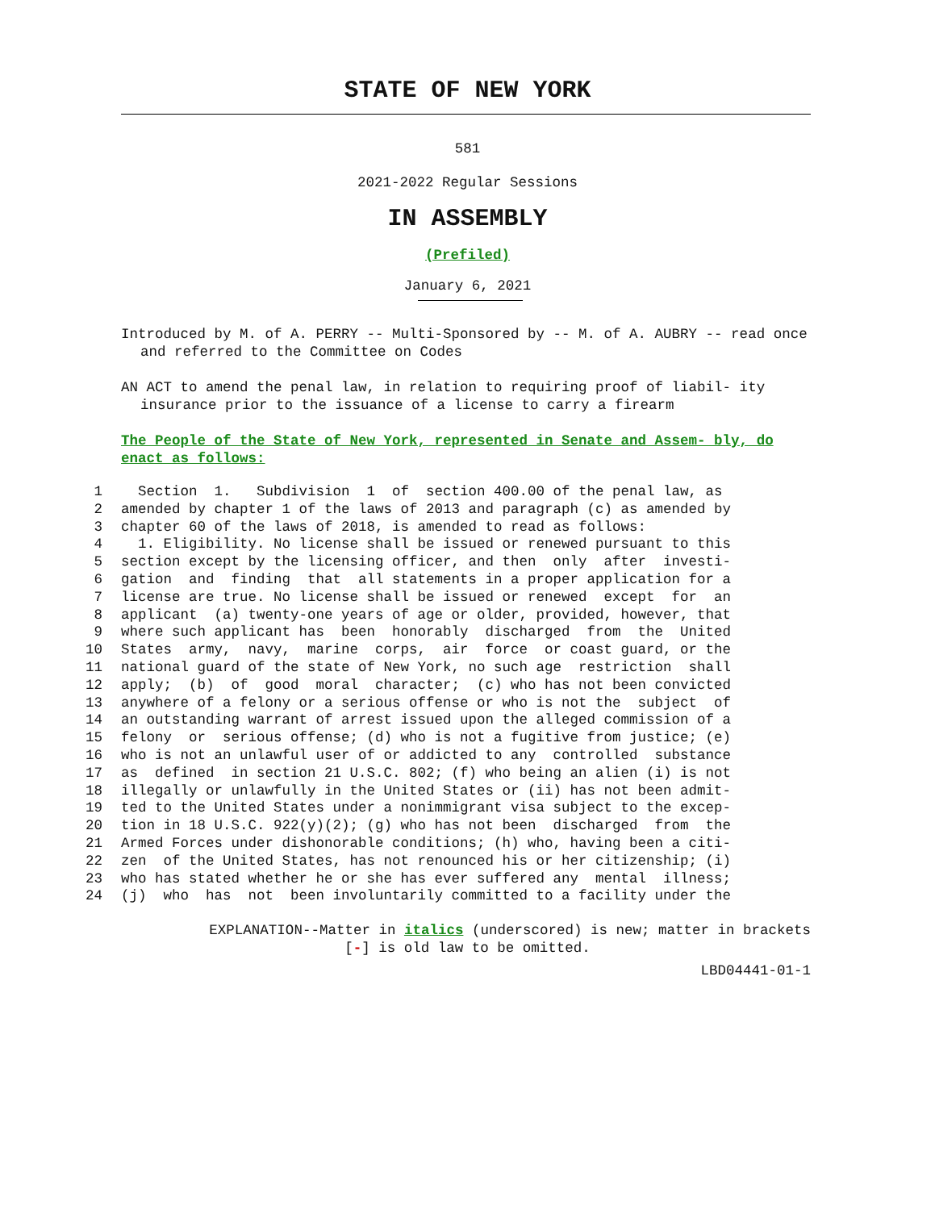STATE OF NEW YORK
581
2021-2022 Regular Sessions
IN ASSEMBLY
(Prefiled)
January 6, 2021
Introduced by M. of A. PERRY -- Multi-Sponsored by -- M. of A. AUBRY -- read once and referred to the Committee on Codes
AN ACT to amend the penal law, in relation to requiring proof of liabil- ity insurance prior to the issuance of a license to carry a firearm
The People of the State of New York, represented in Senate and Assem- bly, do enact as follows:
1 Section 1. Subdivision 1 of section 400.00 of the penal law, as
2 amended by chapter 1 of the laws of 2013 and paragraph (c) as amended by
3 chapter 60 of the laws of 2018, is amended to read as follows:
4 1. Eligibility. No license shall be issued or renewed pursuant to this
5 section except by the licensing officer, and then only after investi-
6 gation and finding that all statements in a proper application for a
7 license are true. No license shall be issued or renewed except for an
8 applicant (a) twenty-one years of age or older, provided, however, that
9 where such applicant has been honorably discharged from the United
10 States army, navy, marine corps, air force or coast guard, or the
11 national guard of the state of New York, no such age restriction shall
12 apply; (b) of good moral character; (c) who has not been convicted
13 anywhere of a felony or a serious offense or who is not the subject of
14 an outstanding warrant of arrest issued upon the alleged commission of a
15 felony or serious offense; (d) who is not a fugitive from justice; (e)
16 who is not an unlawful user of or addicted to any controlled substance
17 as defined in section 21 U.S.C. 802; (f) who being an alien (i) is not
18 illegally or unlawfully in the United States or (ii) has not been admit-
19 ted to the United States under a nonimmigrant visa subject to the excep-
20 tion in 18 U.S.C. 922(y)(2); (g) who has not been discharged from the
21 Armed Forces under dishonorable conditions; (h) who, having been a citi-
22 zen of the United States, has not renounced his or her citizenship; (i)
23 who has stated whether he or she has ever suffered any mental illness;
24 (j) who has not been involuntarily committed to a facility under the
EXPLANATION--Matter in italics (underscored) is new; matter in brackets
[-] is old law to be omitted.
LBD04441-01-1